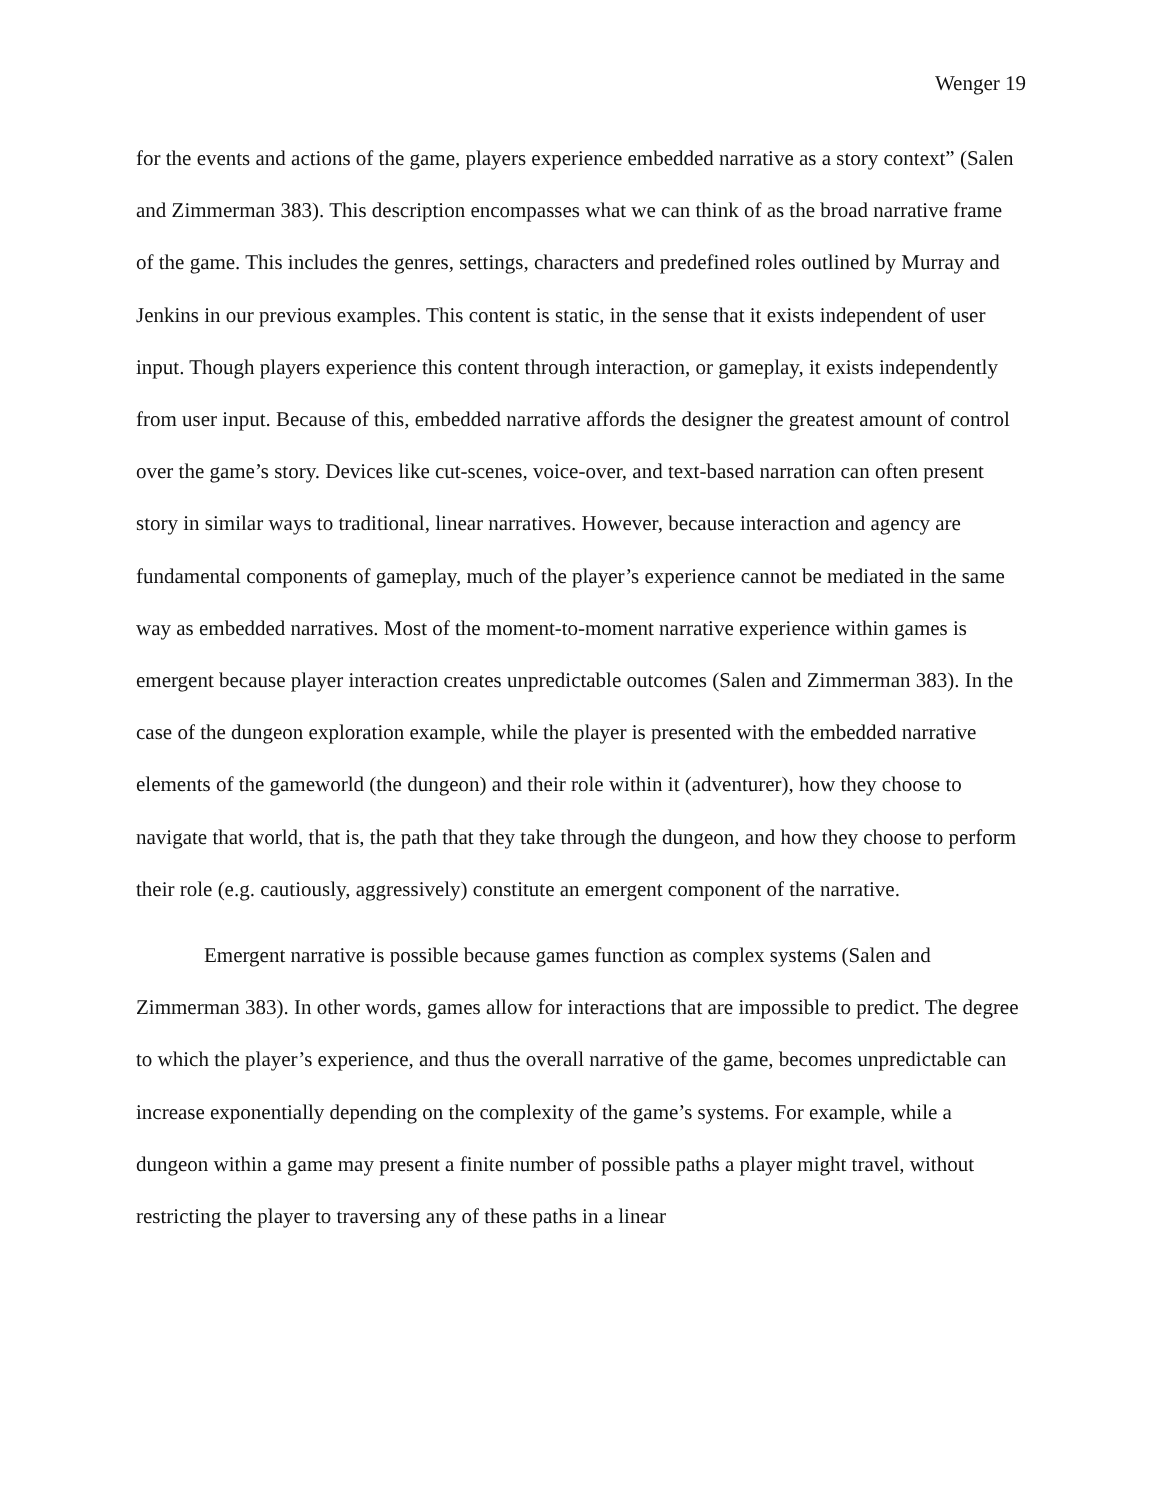Wenger 19
for the events and actions of the game, players experience embedded narrative as a story context” (Salen and Zimmerman 383). This description encompasses what we can think of as the broad narrative frame of the game. This includes the genres, settings, characters and predefined roles outlined by Murray and Jenkins in our previous examples. This content is static, in the sense that it exists independent of user input. Though players experience this content through interaction, or gameplay, it exists independently from user input. Because of this, embedded narrative affords the designer the greatest amount of control over the game’s story. Devices like cut-scenes, voice-over, and text-based narration can often present story in similar ways to traditional, linear narratives. However, because interaction and agency are fundamental components of gameplay, much of the player’s experience cannot be mediated in the same way as embedded narratives. Most of the moment-to-moment narrative experience within games is emergent because player interaction creates unpredictable outcomes (Salen and Zimmerman 383). In the case of the dungeon exploration example, while the player is presented with the embedded narrative elements of the gameworld (the dungeon) and their role within it (adventurer), how they choose to navigate that world, that is, the path that they take through the dungeon, and how they choose to perform their role (e.g. cautiously, aggressively) constitute an emergent component of the narrative.
Emergent narrative is possible because games function as complex systems (Salen and Zimmerman 383). In other words, games allow for interactions that are impossible to predict. The degree to which the player’s experience, and thus the overall narrative of the game, becomes unpredictable can increase exponentially depending on the complexity of the game’s systems. For example, while a dungeon within a game may present a finite number of possible paths a player might travel, without restricting the player to traversing any of these paths in a linear